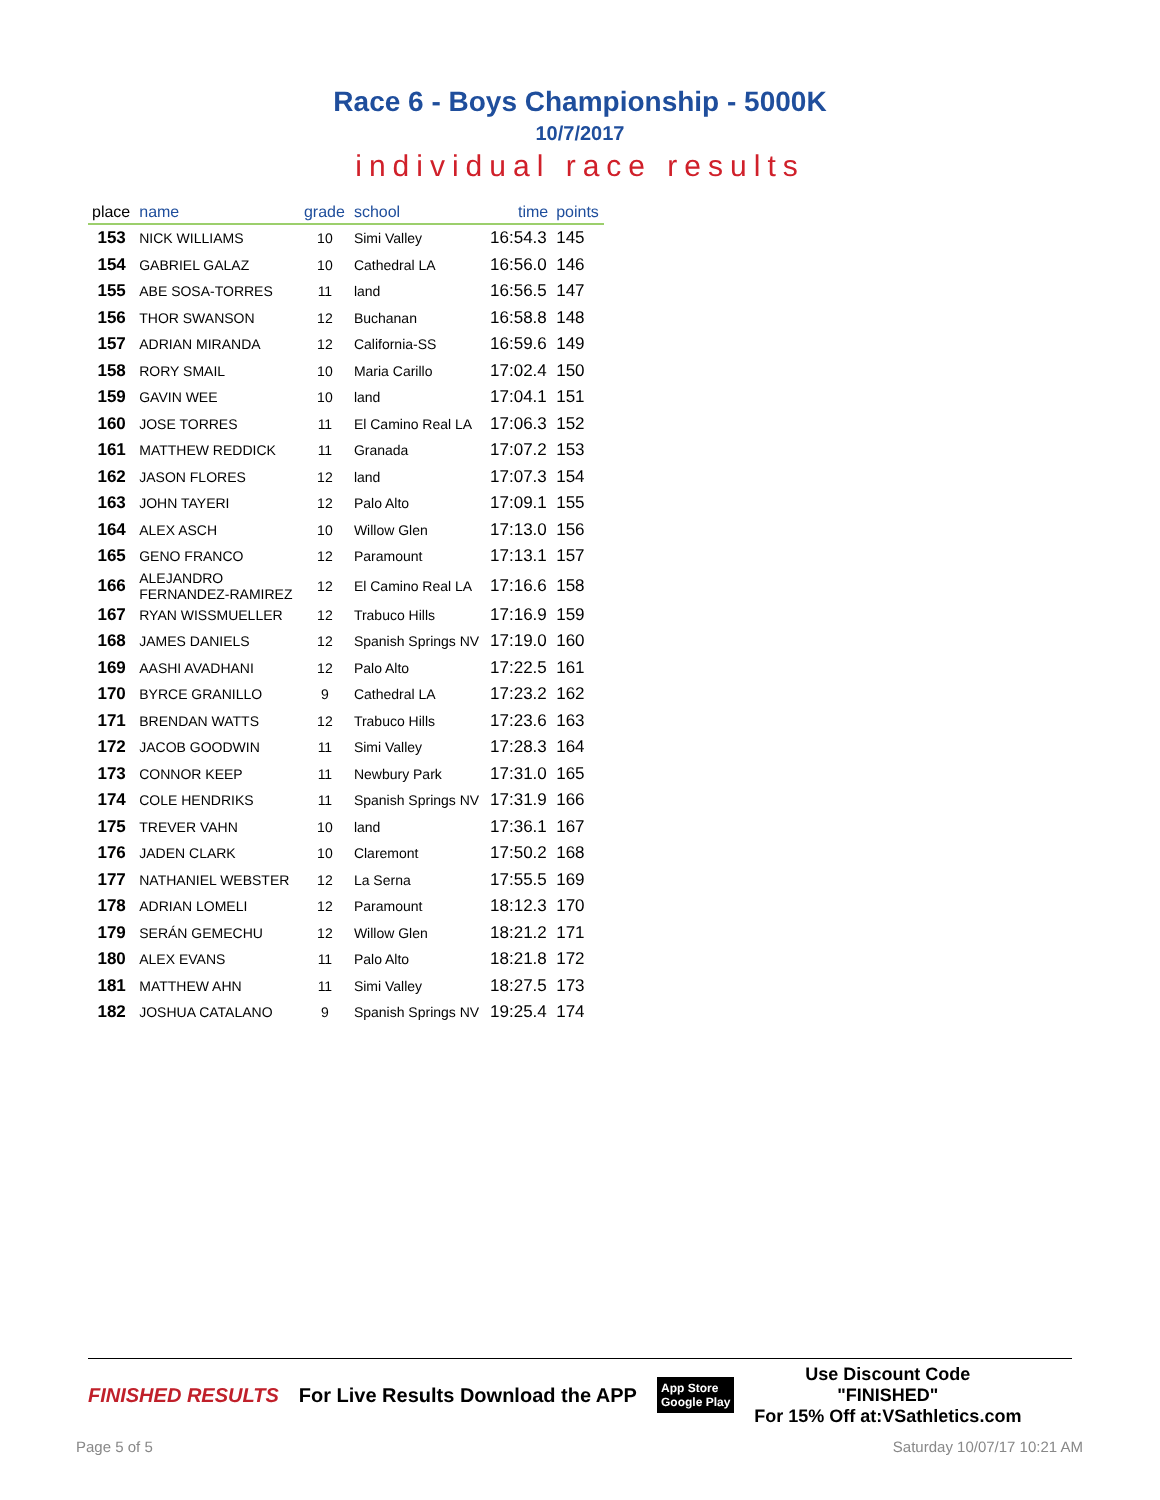Race 6 - Boys Championship - 5000K
10/7/2017
individual race results
| place | name | grade | school | time | points |
| --- | --- | --- | --- | --- | --- |
| 153 | NICK WILLIAMS | 10 | Simi Valley | 16:54.3 | 145 |
| 154 | GABRIEL GALAZ | 10 | Cathedral LA | 16:56.0 | 146 |
| 155 | ABE SOSA-TORRES | 11 | land | 16:56.5 | 147 |
| 156 | THOR SWANSON | 12 | Buchanan | 16:58.8 | 148 |
| 157 | ADRIAN MIRANDA | 12 | California-SS | 16:59.6 | 149 |
| 158 | RORY SMAIL | 10 | Maria Carillo | 17:02.4 | 150 |
| 159 | GAVIN WEE | 10 | land | 17:04.1 | 151 |
| 160 | JOSE TORRES | 11 | El Camino Real LA | 17:06.3 | 152 |
| 161 | MATTHEW REDDICK | 11 | Granada | 17:07.2 | 153 |
| 162 | JASON FLORES | 12 | land | 17:07.3 | 154 |
| 163 | JOHN TAYERI | 12 | Palo Alto | 17:09.1 | 155 |
| 164 | ALEX ASCH | 10 | Willow Glen | 17:13.0 | 156 |
| 165 | GENO FRANCO | 12 | Paramount | 17:13.1 | 157 |
| 166 | ALEJANDRO FERNANDEZ-RAMIREZ | 12 | El Camino Real LA | 17:16.6 | 158 |
| 167 | RYAN WISSMUELLER | 12 | Trabuco Hills | 17:16.9 | 159 |
| 168 | JAMES DANIELS | 12 | Spanish Springs NV | 17:19.0 | 160 |
| 169 | AASHI AVADHANI | 12 | Palo Alto | 17:22.5 | 161 |
| 170 | BYRCE GRANILLO | 9 | Cathedral LA | 17:23.2 | 162 |
| 171 | BRENDAN WATTS | 12 | Trabuco Hills | 17:23.6 | 163 |
| 172 | JACOB GOODWIN | 11 | Simi Valley | 17:28.3 | 164 |
| 173 | CONNOR KEEP | 11 | Newbury Park | 17:31.0 | 165 |
| 174 | COLE HENDRIKS | 11 | Spanish Springs NV | 17:31.9 | 166 |
| 175 | TREVER VAHN | 10 | land | 17:36.1 | 167 |
| 176 | JADEN CLARK | 10 | Claremont | 17:50.2 | 168 |
| 177 | NATHANIEL WEBSTER | 12 | La Serna | 17:55.5 | 169 |
| 178 | ADRIAN LOMELI | 12 | Paramount | 18:12.3 | 170 |
| 179 | SERÁN GEMECHU | 12 | Willow Glen | 18:21.2 | 171 |
| 180 | ALEX EVANS | 11 | Palo Alto | 18:21.8 | 172 |
| 181 | MATTHEW AHN | 11 | Simi Valley | 18:27.5 | 173 |
| 182 | JOSHUA CATALANO | 9 | Spanish Springs NV | 19:25.4 | 174 |
FINISHED RESULTS
For Live Results Download the APP
App Store
Google Play
Use Discount Code
"FINISHED"
For 15% Off at:VSathletics.com
Page 5 of 5 Saturday 10/07/17 10:21 AM